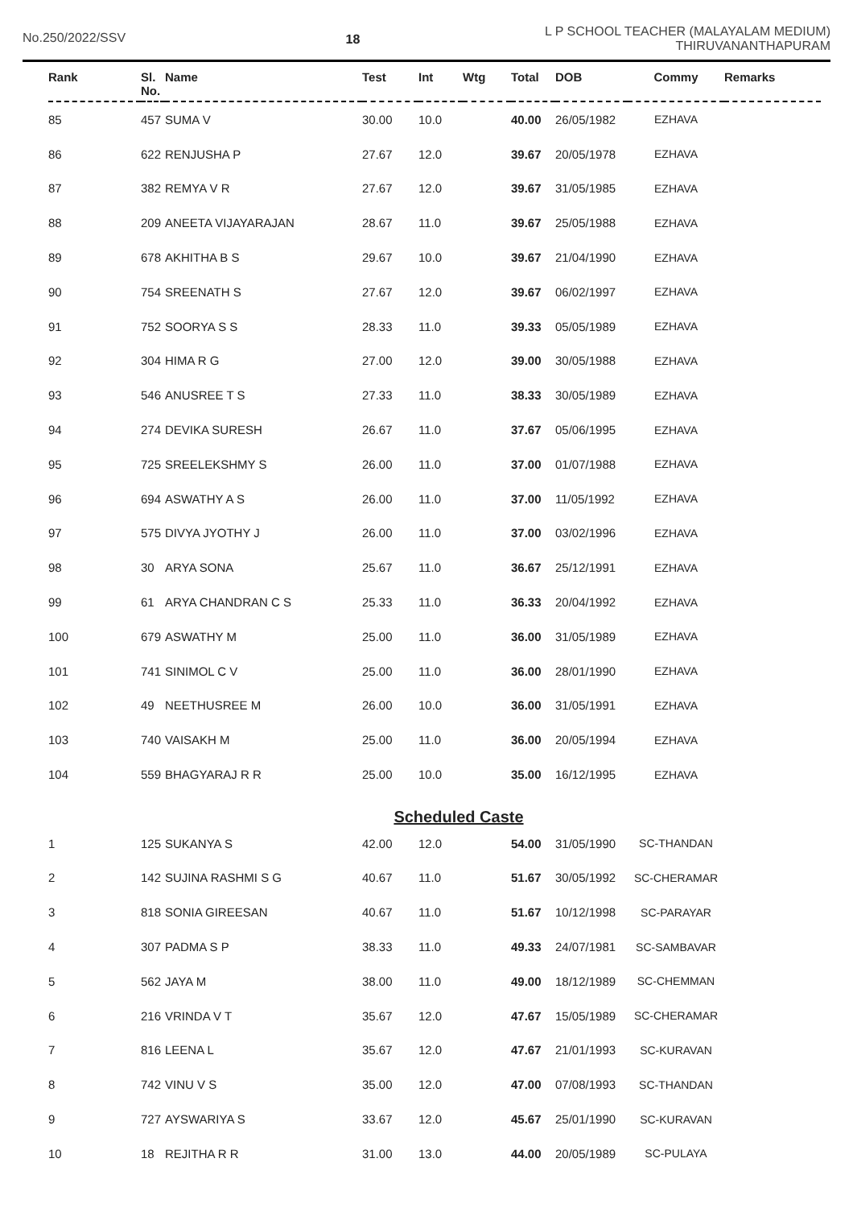No.250/2022/SSV 18
L P SCHOOL TEACHER (MALAYALAM MEDIUM)
THIRUVANANTHAPURAM
| Rank | Sl. No. | Name | Test | Int | Wtg | Total | DOB | Commy | Remarks |
| --- | --- | --- | --- | --- | --- | --- | --- | --- | --- |
| 85 | 457 | SUMA V | 30.00 | 10.0 | | 40.00 | 26/05/1982 | EZHAVA | |
| 86 | 622 | RENJUSHA P | 27.67 | 12.0 | | 39.67 | 20/05/1978 | EZHAVA | |
| 87 | 382 | REMYA V R | 27.67 | 12.0 | | 39.67 | 31/05/1985 | EZHAVA | |
| 88 | 209 | ANEETA VIJAYARAJAN | 28.67 | 11.0 | | 39.67 | 25/05/1988 | EZHAVA | |
| 89 | 678 | AKHITHA B S | 29.67 | 10.0 | | 39.67 | 21/04/1990 | EZHAVA | |
| 90 | 754 | SREENATH S | 27.67 | 12.0 | | 39.67 | 06/02/1997 | EZHAVA | |
| 91 | 752 | SOORYA S S | 28.33 | 11.0 | | 39.33 | 05/05/1989 | EZHAVA | |
| 92 | 304 | HIMA R G | 27.00 | 12.0 | | 39.00 | 30/05/1988 | EZHAVA | |
| 93 | 546 | ANUSREE T S | 27.33 | 11.0 | | 38.33 | 30/05/1989 | EZHAVA | |
| 94 | 274 | DEVIKA SURESH | 26.67 | 11.0 | | 37.67 | 05/06/1995 | EZHAVA | |
| 95 | 725 | SREELEKSHMY S | 26.00 | 11.0 | | 37.00 | 01/07/1988 | EZHAVA | |
| 96 | 694 | ASWATHY A S | 26.00 | 11.0 | | 37.00 | 11/05/1992 | EZHAVA | |
| 97 | 575 | DIVYA JYOTHY J | 26.00 | 11.0 | | 37.00 | 03/02/1996 | EZHAVA | |
| 98 | 30 | ARYA SONA | 25.67 | 11.0 | | 36.67 | 25/12/1991 | EZHAVA | |
| 99 | 61 | ARYA CHANDRAN C S | 25.33 | 11.0 | | 36.33 | 20/04/1992 | EZHAVA | |
| 100 | 679 | ASWATHY M | 25.00 | 11.0 | | 36.00 | 31/05/1989 | EZHAVA | |
| 101 | 741 | SINIMOL C V | 25.00 | 11.0 | | 36.00 | 28/01/1990 | EZHAVA | |
| 102 | 49 | NEETHUSREE M | 26.00 | 10.0 | | 36.00 | 31/05/1991 | EZHAVA | |
| 103 | 740 | VAISAKH M | 25.00 | 11.0 | | 36.00 | 20/05/1994 | EZHAVA | |
| 104 | 559 | BHAGYARAJ R R | 25.00 | 10.0 | | 35.00 | 16/12/1995 | EZHAVA | |
| | | | Scheduled Caste | | | | | | |
| 1 | 125 | SUKANYA S | 42.00 | 12.0 | | 54.00 | 31/05/1990 | SC-THANDAN | |
| 2 | 142 | SUJINA RASHMI S G | 40.67 | 11.0 | | 51.67 | 30/05/1992 | SC-CHERAMAR | |
| 3 | 818 | SONIA GIREESAN | 40.67 | 11.0 | | 51.67 | 10/12/1998 | SC-PARAYAR | |
| 4 | 307 | PADMA S P | 38.33 | 11.0 | | 49.33 | 24/07/1981 | SC-SAMBAVAR | |
| 5 | 562 | JAYA M | 38.00 | 11.0 | | 49.00 | 18/12/1989 | SC-CHEMMAN | |
| 6 | 216 | VRINDA V T | 35.67 | 12.0 | | 47.67 | 15/05/1989 | SC-CHERAMAR | |
| 7 | 816 | LEENA L | 35.67 | 12.0 | | 47.67 | 21/01/1993 | SC-KURAVAN | |
| 8 | 742 | VINU V S | 35.00 | 12.0 | | 47.00 | 07/08/1993 | SC-THANDAN | |
| 9 | 727 | AYSWARIYA S | 33.67 | 12.0 | | 45.67 | 25/01/1990 | SC-KURAVAN | |
| 10 | 18 | REJITHA R R | 31.00 | 13.0 | | 44.00 | 20/05/1989 | SC-PULAYA | |